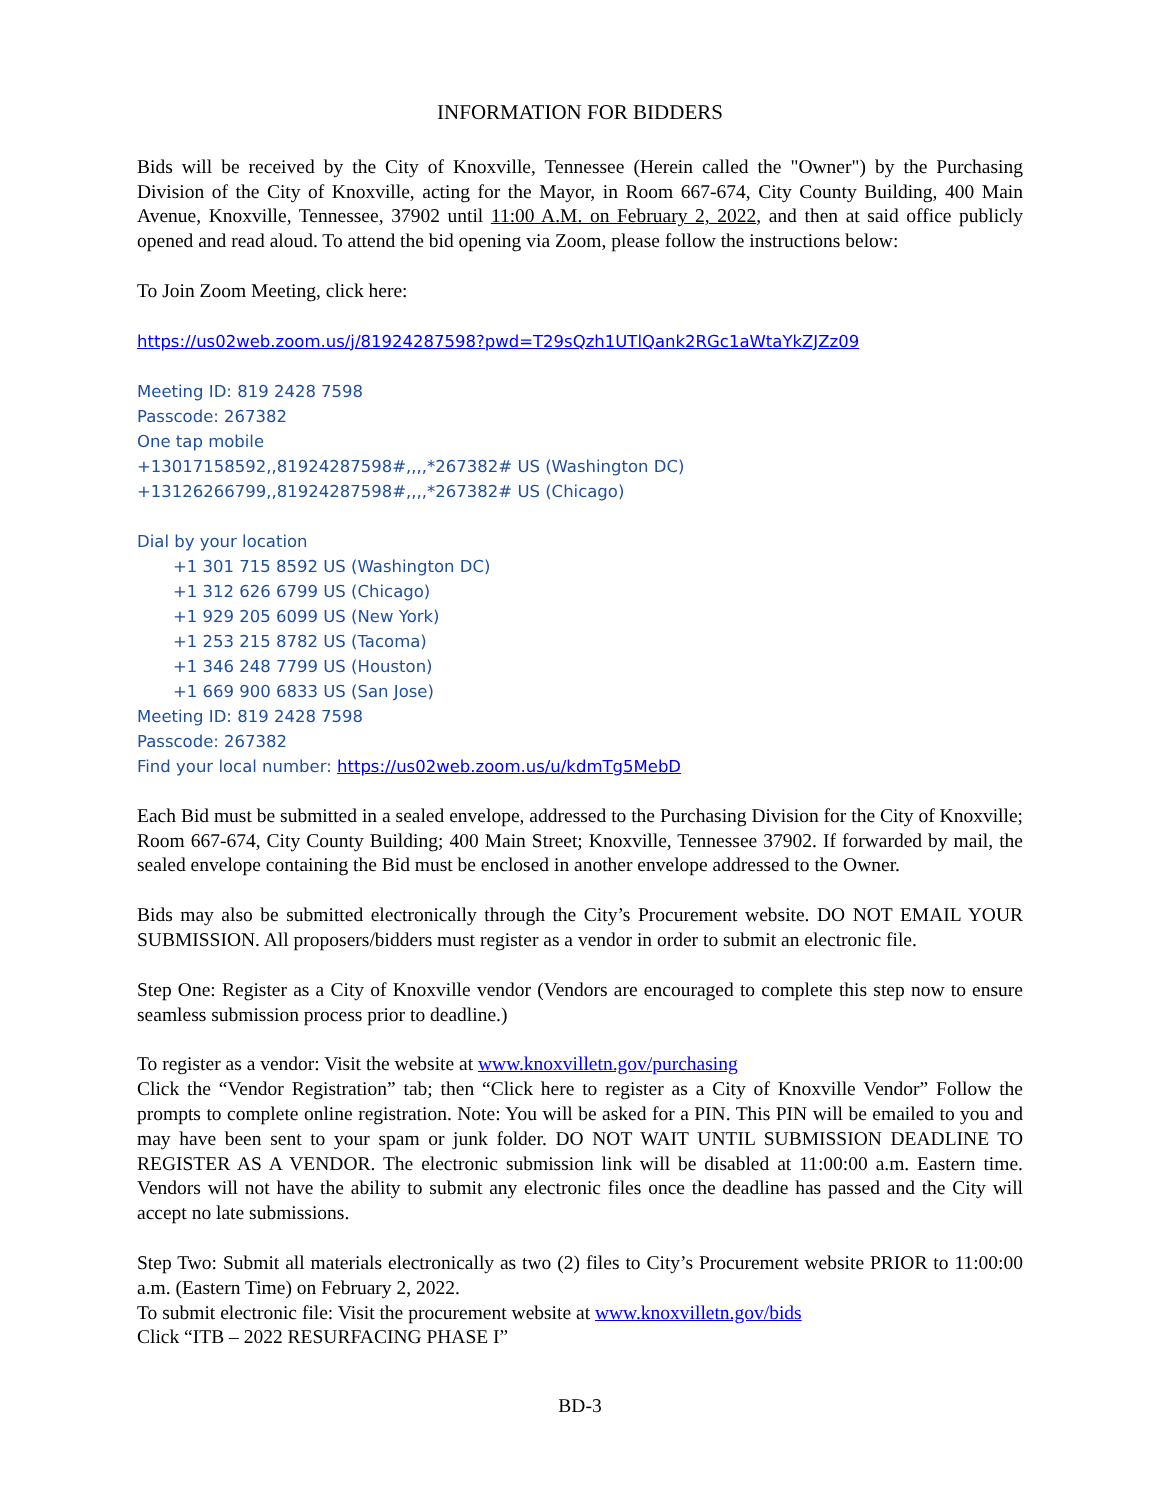INFORMATION FOR BIDDERS
Bids will be received by the City of Knoxville, Tennessee (Herein called the "Owner") by the Purchasing Division of the City of Knoxville, acting for the Mayor, in Room 667-674, City County Building, 400 Main Avenue, Knoxville, Tennessee, 37902 until 11:00 A.M. on February 2, 2022, and then at said office publicly opened and read aloud. To attend the bid opening via Zoom, please follow the instructions below:
To Join Zoom Meeting, click here:
https://us02web.zoom.us/j/81924287598?pwd=T29sQzh1UTlQank2RGc1aWtaYkZJZz09
Meeting ID: 819 2428 7598
Passcode: 267382
One tap mobile
+13017158592,,81924287598#,,,,*267382# US (Washington DC)
+13126266799,,81924287598#,,,,*267382# US (Chicago)
Dial by your location
+1 301 715 8592 US (Washington DC)
+1 312 626 6799 US (Chicago)
+1 929 205 6099 US (New York)
+1 253 215 8782 US (Tacoma)
+1 346 248 7799 US (Houston)
+1 669 900 6833 US (San Jose)
Meeting ID: 819 2428 7598
Passcode: 267382
Find your local number: https://us02web.zoom.us/u/kdmTg5MebD
Each Bid must be submitted in a sealed envelope, addressed to the Purchasing Division for the City of Knoxville; Room 667-674, City County Building; 400 Main Street; Knoxville, Tennessee 37902. If forwarded by mail, the sealed envelope containing the Bid must be enclosed in another envelope addressed to the Owner.
Bids may also be submitted electronically through the City’s Procurement website. DO NOT EMAIL YOUR SUBMISSION. All proposers/bidders must register as a vendor in order to submit an electronic file.
Step One: Register as a City of Knoxville vendor (Vendors are encouraged to complete this step now to ensure seamless submission process prior to deadline.)
To register as a vendor: Visit the website at www.knoxvilletn.gov/purchasing
Click the “Vendor Registration” tab; then “Click here to register as a City of Knoxville Vendor” Follow the prompts to complete online registration. Note: You will be asked for a PIN. This PIN will be emailed to you and may have been sent to your spam or junk folder. DO NOT WAIT UNTIL SUBMISSION DEADLINE TO REGISTER AS A VENDOR. The electronic submission link will be disabled at 11:00:00 a.m. Eastern time. Vendors will not have the ability to submit any electronic files once the deadline has passed and the City will accept no late submissions.
Step Two: Submit all materials electronically as two (2) files to City’s Procurement website PRIOR to 11:00:00 a.m. (Eastern Time) on February 2, 2022.
To submit electronic file: Visit the procurement website at www.knoxvilletn.gov/bids
Click “ITB – 2022 RESURFACING PHASE I”
BD-3